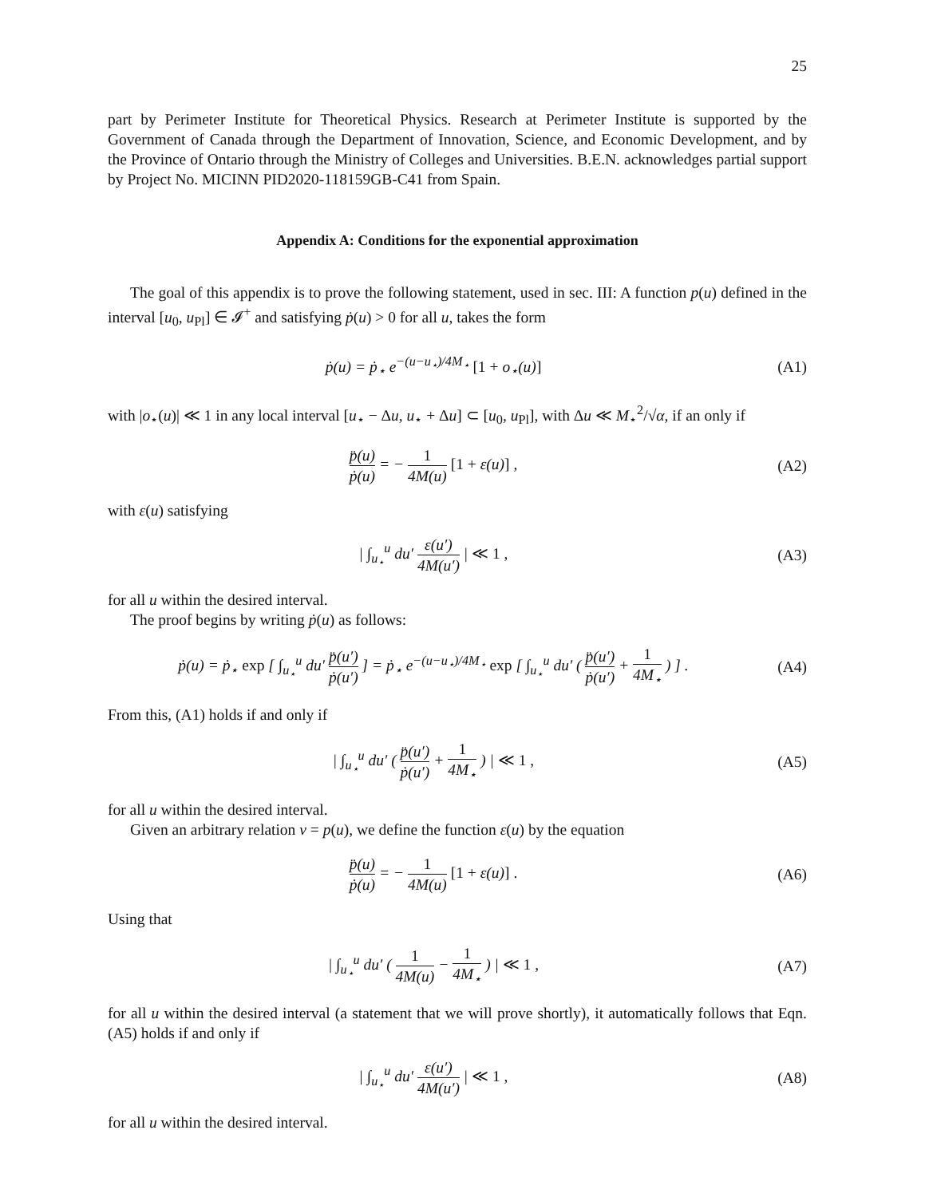25
part by Perimeter Institute for Theoretical Physics. Research at Perimeter Institute is supported by the Government of Canada through the Department of Innovation, Science, and Economic Development, and by the Province of Ontario through the Ministry of Colleges and Universities. B.E.N. acknowledges partial support by Project No. MICINN PID2020-118159GB-C41 from Spain.
Appendix A: Conditions for the exponential approximation
The goal of this appendix is to prove the following statement, used in sec. III: A function p(u) defined in the interval [u<sub>0</sub>, u<sub>Pl</sub>] ∈ 𝓘<sup>+</sup> and satisfying ṗ(u) > 0 for all u, takes the form
ṗ(u) = ṗ<sub>⋆</sub> e<sup>−(u−u<sub>⋆</sub>)/4M<sub>⋆</sub></sup> [1 + o<sub>⋆</sub>(u)]
(A1)
with |o<sub>⋆</sub>(u)| ≪ 1 in any local interval [u<sub>⋆</sub> − Δu, u<sub>⋆</sub> + Δu] ⊂ [u<sub>0</sub>, u<sub>Pl</sub>], with Δu ≪ M<sub>⋆</sub><sup>2</sup>/√α, if an only if
p̈(u) ṗ(u) = − 1 4M(u) [1 + ε(u)] ,
(A2)
with ε(u) satisfying
| ∫<sub>u<sub>⋆</sub></sub><sup>u</sup> du′ ε(u′) 4M(u′) | ≪ 1 ,
(A3)
for all u within the desired interval.
The proof begins by writing ṗ(u) as follows:
ṗ(u) = ṗ<sub>⋆</sub> exp [ ∫<sub>u<sub>⋆</sub></sub><sup>u</sup> du′ p̈(u′) ṗ(u′) ] = ṗ<sub>⋆</sub> e<sup>−(u−u<sub>⋆</sub>)/4M<sub>⋆</sub></sup> exp [ ∫<sub>u<sub>⋆</sub></sub><sup>u</sup> du′ ( p̈(u′) ṗ(u′) + 1 4M<sub>⋆</sub> ) ] .
(A4)
From this, (A1) holds if and only if
| ∫<sub>u<sub>⋆</sub></sub><sup>u</sup> du′ ( p̈(u′) ṗ(u′) + 1 4M<sub>⋆</sub> ) | ≪ 1 ,
(A5)
for all u within the desired interval.
Given an arbitrary relation v = p(u), we define the function ε(u) by the equation
p̈(u) ṗ(u) = − 1 4M(u) [1 + ε(u)] .
(A6)
Using that
| ∫<sub>u<sub>⋆</sub></sub><sup>u</sup> du′ ( 1 4M(u) − 1 4M<sub>⋆</sub> ) | ≪ 1 ,
(A7)
for all u within the desired interval (a statement that we will prove shortly), it automatically follows that Eqn. (A5) holds if and only if
| ∫<sub>u<sub>⋆</sub></sub><sup>u</sup> du′ ε(u′) 4M(u′) | ≪ 1 ,
(A8)
for all u within the desired interval.